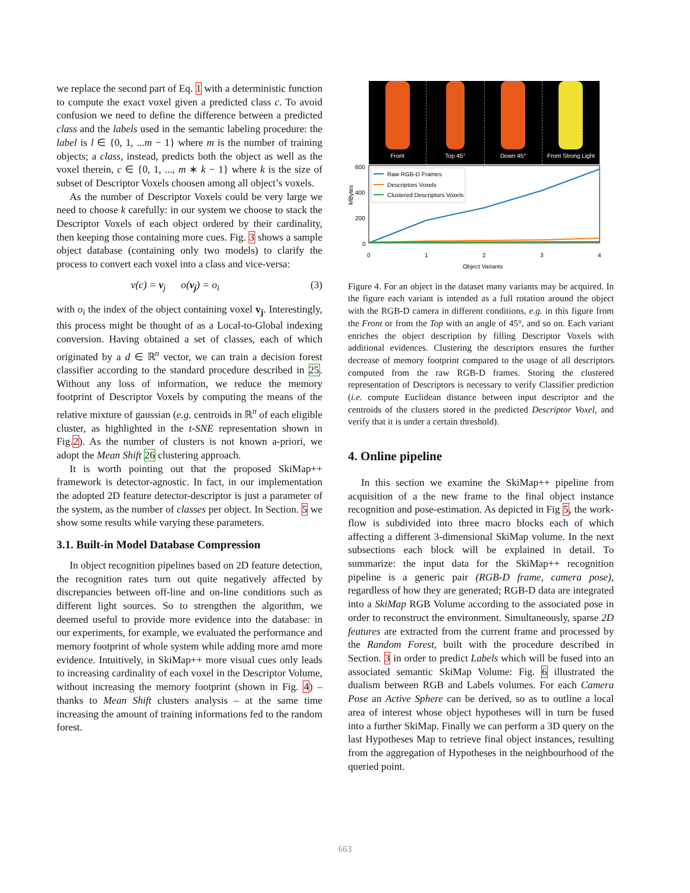we replace the second part of Eq. 1 with a deterministic function to compute the exact voxel given a predicted class c. To avoid confusion we need to define the difference between a predicted class and the labels used in the semantic labeling procedure: the label is l ∈ {0, 1, ...m − 1} where m is the number of training objects; a class, instead, predicts both the object as well as the voxel therein, c ∈ {0, 1, ..., m ∗ k − 1} where k is the size of subset of Descriptor Voxels choosen among all object’s voxels.
As the number of Descriptor Voxels could be very large we need to choose k carefully: in our system we choose to stack the Descriptor Voxels of each object ordered by their cardinality, then keeping those containing more cues. Fig. 3 shows a sample object database (containing only two models) to clarify the process to convert each voxel into a class and vice-versa:
v(c) = v<sub>j</sub> o(v<sub>j</sub>) = o<sub>i</sub> (3)
with o<sub>i</sub> the index of the object containing voxel v<sub>j</sub>. Interestingly, this process might be thought of as a Local-to-Global indexing conversion. Having obtained a set of classes, each of which originated by a d ∈ ℝ<sup>n</sup> vector, we can train a decision forest classifier according to the standard procedure described in 25. Without any loss of information, we reduce the memory footprint of Descriptor Voxels by computing the means of the relative mixture of gaussian (e.g. centroids in ℝ<sup>n</sup> of each eligible cluster, as highlighted in the t-SNE representation shown in Fig.2). As the number of clusters is not known a-priori, we adopt the Mean Shift 26 clustering approach.
It is worth pointing out that the proposed SkiMap++ framework is detector-agnostic. In fact, in our implementation the adopted 2D feature detector-descriptor is just a parameter of the system, as the number of classes per object. In Section. 5 we show some results while varying these parameters.
3.1. Built-in Model Database Compression
In object recognition pipelines based on 2D feature detection, the recognition rates turn out quite negatively affected by discrepancies between off-line and on-line conditions such as different light sources. So to strengthen the algorithm, we deemed useful to provide more evidence into the database: in our experiments, for example, we evaluated the performance and memory footprint of whole system while adding more amd more evidence. Intuitively, in SkiMap++ more visual cues only leads to increasing cardinality of each voxel in the Descriptor Volume, without increasing the memory footprint (shown in Fig. 4) – thanks to Mean Shift clusters analysis – at the same time increasing the amount of training informations fed to the random forest.
Front Top 45° Down 45° Front Strong Light
MBytes
600
400
200
0
0
1
2
3
4
Object Variants
Raw RGB-D Frames
Descriptors Voxels
Clustered Descriptors Voxels
Figure 4. For an object in the dataset many variants may be acquired. In the figure each variant is intended as a full rotation around the object with the RGB-D camera in different conditions, e.g. in this figure from the Front or from the Top with an angle of 45°, and so on. Each variant enriches the object description by filling Descriptor Voxels with additional evidences. Clustering the descriptors ensures the further decrease of memory footprint compared to the usage of all descriptors computed from the raw RGB-D frames. Storing the clustered representation of Descriptors is necessary to verify Classifier prediction (i.e. compute Euclidean distance between input descriptor and the centroids of the clusters stored in the predicted Descriptor Voxel, and verify that it is under a certain threshold).
4. Online pipeline
In this section we examine the SkiMap++ pipeline from acquisition of a the new frame to the final object instance recognition and pose-estimation. As depicted in Fig 5, the work-flow is subdivided into three macro blocks each of which affecting a different 3-dimensional SkiMap volume. In the next subsections each block will be explained in detail. To summarize: the input data for the SkiMap++ recognition pipeline is a generic pair (RGB-D frame, camera pose), regardless of how they are generated; RGB-D data are integrated into a SkiMap RGB Volume according to the associated pose in order to reconstruct the environment. Simultaneously, sparse 2D features are extracted from the current frame and processed by the Random Forest, built with the procedure described in Section. 3 in order to predict Labels which will be fused into an associated semantic SkiMap Volume: Fig. 6 illustrated the dualism between RGB and Labels volumes. For each Camera Pose an Active Sphere can be derived, so as to outline a local area of interest whose object hypotheses will in turn be fused into a further SkiMap. Finally we can perform a 3D query on the last Hypotheses Map to retrieve final object instances, resulting from the aggregation of Hypotheses in the neighbourhood of the queried point.
663